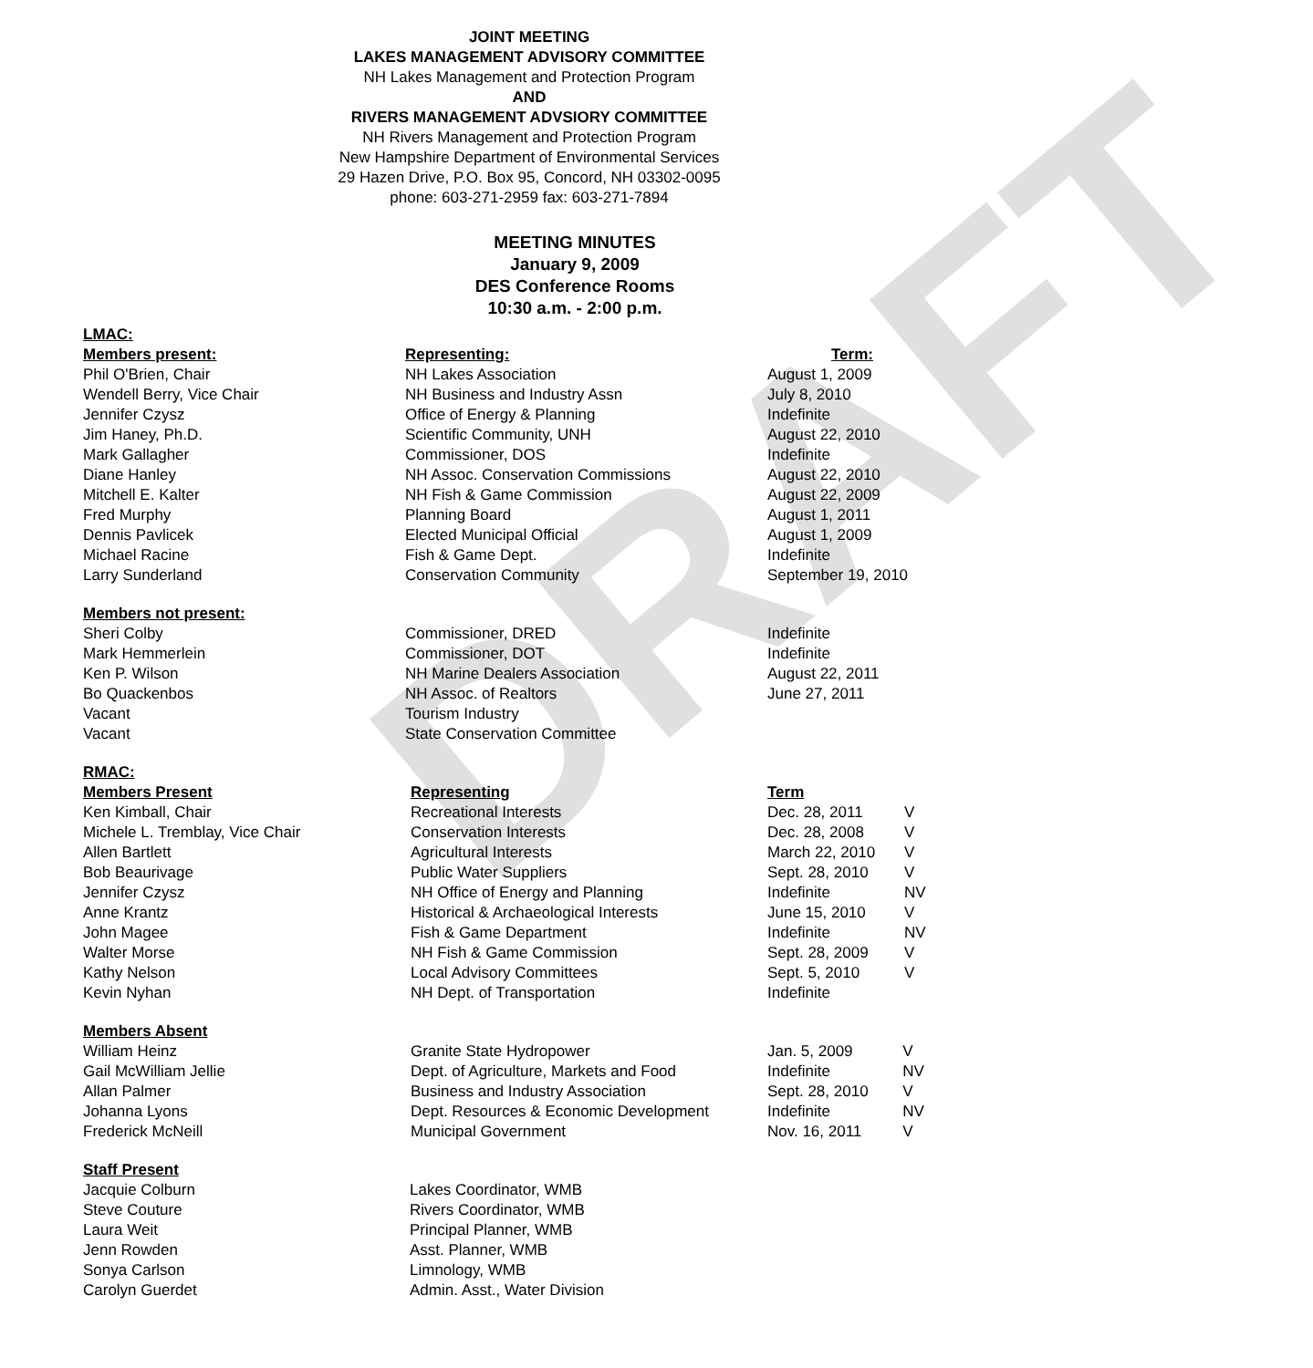DRAFT
JOINT MEETING
LAKES MANAGEMENT ADVISORY COMMITTEE
NH Lakes Management and Protection Program
AND
RIVERS MANAGEMENT ADVSIORY COMMITTEE
NH Rivers Management and Protection Program
New Hampshire Department of Environmental Services
29 Hazen Drive, P.O. Box 95, Concord, NH 03302-0095
phone: 603-271-2959 fax: 603-271-7894
MEETING MINUTES
January 9, 2009
DES Conference Rooms
10:30 a.m. - 2:00 p.m.
LMAC:
| Members present: | Representing: | Term: |
| --- | --- | --- |
| Phil O'Brien, Chair | NH Lakes Association | August 1, 2009 |
| Wendell Berry, Vice Chair | NH Business and Industry Assn | July 8, 2010 |
| Jennifer Czysz | Office of Energy & Planning | Indefinite |
| Jim Haney, Ph.D. | Scientific Community, UNH | August 22, 2010 |
| Mark Gallagher | Commissioner, DOS | Indefinite |
| Diane Hanley | NH Assoc. Conservation Commissions | August 22, 2010 |
| Mitchell E. Kalter | NH Fish & Game Commission | August 22, 2009 |
| Fred Murphy | Planning Board | August 1, 2011 |
| Dennis Pavlicek | Elected Municipal Official | August 1, 2009 |
| Michael Racine | Fish & Game Dept. | Indefinite |
| Larry Sunderland | Conservation Community | September 19, 2010 |
| Members not present: | | |
| Sheri Colby | Commissioner, DRED | Indefinite |
| Mark Hemmerlein | Commissioner, DOT | Indefinite |
| Ken P. Wilson | NH Marine Dealers Association | August 22, 2011 |
| Bo Quackenbos | NH Assoc. of Realtors | June 27, 2011 |
| Vacant | Tourism Industry | |
| Vacant | State Conservation Committee | |
RMAC:
| Members Present | Representing | Term | |
| Ken Kimball, Chair | Recreational Interests | Dec. 28, 2011 | V |
| Michele L. Tremblay, Vice Chair | Conservation Interests | Dec. 28, 2008 | V |
| Allen Bartlett | Agricultural Interests | March 22, 2010 | V |
| Bob Beaurivage | Public Water Suppliers | Sept. 28, 2010 | V |
| Jennifer Czysz | NH Office of Energy and Planning | Indefinite | NV |
| Anne Krantz | Historical & Archaeological Interests | June 15, 2010 | V |
| John Magee | Fish & Game Department | Indefinite | NV |
| Walter Morse | NH Fish & Game Commission | Sept. 28, 2009 | V |
| Kathy Nelson | Local Advisory Committees | Sept. 5, 2010 | V |
| Kevin Nyhan | NH Dept. of Transportation | Indefinite | |
| Members Absent | | | |
| William Heinz | Granite State Hydropower | Jan. 5, 2009 | V |
| Gail McWilliam Jellie | Dept. of Agriculture, Markets and Food | Indefinite | NV |
| Allan Palmer | Business and Industry Association | Sept. 28, 2010 | V |
| Johanna Lyons | Dept. Resources & Economic Development | Indefinite | NV |
| Frederick McNeill | Municipal Government | Nov. 16, 2011 | V |
| Staff Present | |
| Jacquie Colburn | Lakes Coordinator, WMB |
| Steve Couture | Rivers Coordinator, WMB |
| Laura Weit | Principal Planner, WMB |
| Jenn Rowden | Asst. Planner, WMB |
| Sonya Carlson | Limnology, WMB |
| Carolyn Guerdet | Admin. Asst., Water Division |